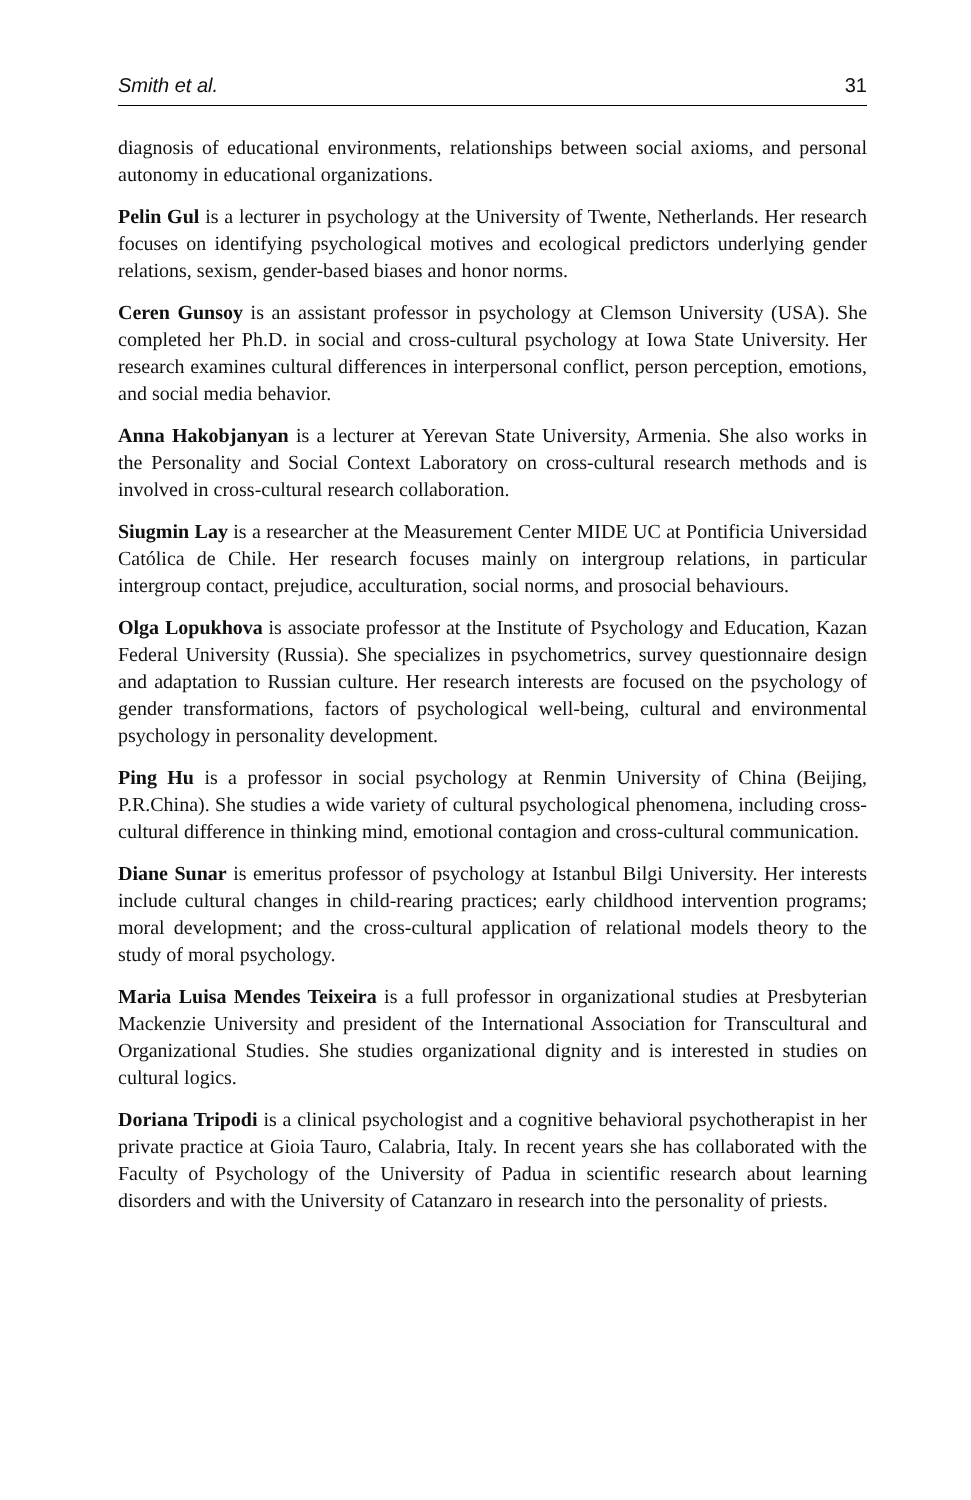Smith et al. 31
diagnosis of educational environments, relationships between social axioms, and personal autonomy in educational organizations.
Pelin Gul is a lecturer in psychology at the University of Twente, Netherlands. Her research focuses on identifying psychological motives and ecological predictors underlying gender relations, sexism, gender-based biases and honor norms.
Ceren Gunsoy is an assistant professor in psychology at Clemson University (USA). She completed her Ph.D. in social and cross-cultural psychology at Iowa State University. Her research examines cultural differences in interpersonal conflict, person perception, emotions, and social media behavior.
Anna Hakobjanyan is a lecturer at Yerevan State University, Armenia. She also works in the Personality and Social Context Laboratory on cross-cultural research methods and is involved in cross-cultural research collaboration.
Siugmin Lay is a researcher at the Measurement Center MIDE UC at Pontificia Universidad Católica de Chile. Her research focuses mainly on intergroup relations, in particular intergroup contact, prejudice, acculturation, social norms, and prosocial behaviours.
Olga Lopukhova is associate professor at the Institute of Psychology and Education, Kazan Federal University (Russia). She specializes in psychometrics, survey questionnaire design and adaptation to Russian culture. Her research interests are focused on the psychology of gender transformations, factors of psychological well-being, cultural and environmental psychology in personality development.
Ping Hu is a professor in social psychology at Renmin University of China (Beijing, P.R.China). She studies a wide variety of cultural psychological phenomena, including cross-cultural difference in thinking mind, emotional contagion and cross-cultural communication.
Diane Sunar is emeritus professor of psychology at Istanbul Bilgi University. Her interests include cultural changes in child-rearing practices; early childhood intervention programs; moral development; and the cross-cultural application of relational models theory to the study of moral psychology.
Maria Luisa Mendes Teixeira is a full professor in organizational studies at Presbyterian Mackenzie University and president of the International Association for Transcultural and Organizational Studies. She studies organizational dignity and is interested in studies on cultural logics.
Doriana Tripodi is a clinical psychologist and a cognitive behavioral psychotherapist in her private practice at Gioia Tauro, Calabria, Italy. In recent years she has collaborated with the Faculty of Psychology of the University of Padua in scientific research about learning disorders and with the University of Catanzaro in research into the personality of priests.